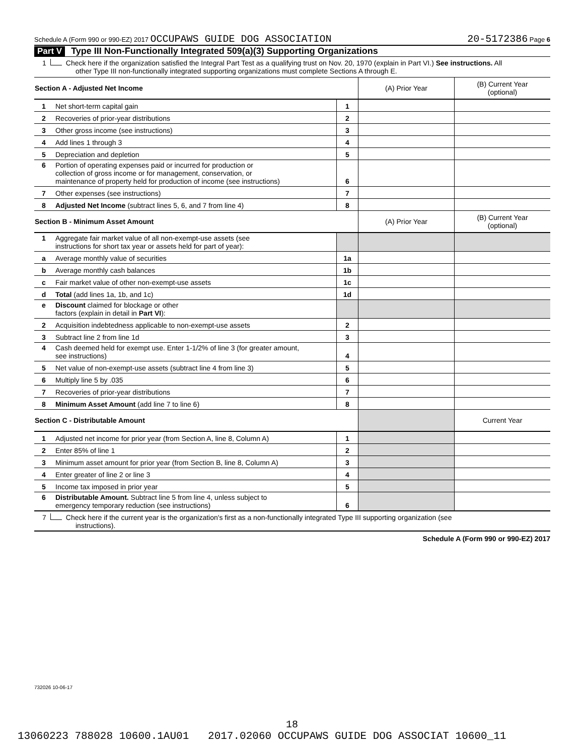Schedule A (Form 990 or 990-EZ) 2017 OCCUPAWS GUIDE DOG ASSOCIATION 20-5172386 Page 6
Part V Type III Non-Functionally Integrated 509(a)(3) Supporting Organizations
1 Check here if the organization satisfied the Integral Part Test as a qualifying trust on Nov. 20, 1970 (explain in Part VI.) See instructions. All
other Type III non-functionally integrated supporting organizations must complete Sections A through E.
| Section A - Adjusted Net Income | | | (A) Prior Year | (B) Current Year (optional) |
| --- | --- | --- | --- | --- |
| 1 | Net short-term capital gain | 1 | | |
| 2 | Recoveries of prior-year distributions | 2 | | |
| 3 | Other gross income (see instructions) | 3 | | |
| 4 | Add lines 1 through 3 | 4 | | |
| 5 | Depreciation and depletion | 5 | | |
| 6 | Portion of operating expenses paid or incurred for production or collection of gross income or for management, conservation, or maintenance of property held for production of income (see instructions) | 6 | | |
| 7 | Other expenses (see instructions) | 7 | | |
| 8 | Adjusted Net Income (subtract lines 5, 6, and 7 from line 4) | 8 | | |
| Section B - Minimum Asset Amount | | | (A) Prior Year | (B) Current Year (optional) |
| 1 | Aggregate fair market value of all non-exempt-use assets (see instructions for short tax year or assets held for part of year): | | | |
| a | Average monthly value of securities | 1a | | |
| b | Average monthly cash balances | 1b | | |
| c | Fair market value of other non-exempt-use assets | 1c | | |
| d | Total (add lines 1a, 1b, and 1c) | 1d | | |
| e | Discount claimed for blockage or other factors (explain in detail in Part VI ): | | | |
| 2 | Acquisition indebtedness applicable to non-exempt-use assets | 2 | | |
| 3 | Subtract line 2 from line 1d | 3 | | |
| 4 | Cash deemed held for exempt use. Enter 1-1/2% of line 3 (for greater amount, see instructions) | 4 | | |
| 5 | Net value of non-exempt-use assets (subtract line 4 from line 3) | 5 | | |
| 6 | Multiply line 5 by .035 | 6 | | |
| 7 | Recoveries of prior-year distributions | 7 | | |
| 8 | Minimum Asset Amount (add line 7 to line 6) | 8 | | |
| Section C - Distributable Amount | | | | Current Year |
| 1 | Adjusted net income for prior year (from Section A, line 8, Column A) | 1 | | |
| 2 | Enter 85% of line 1 | 2 | | |
| 3 | Minimum asset amount for prior year (from Section B, line 8, Column A) | 3 | | |
| 4 | Enter greater of line 2 or line 3 | 4 | | |
| 5 | Income tax imposed in prior year | 5 | | |
| 6 | Distributable Amount. Subtract line 5 from line 4, unless subject to emergency temporary reduction (see instructions) | 6 | | |
7 Check here if the current year is the organization's first as a non-functionally integrated Type III supporting organization (see
instructions).
Schedule A (Form 990 or 990-EZ) 2017
732026 10-06-17
18
13060223 788028 10600.1AU01 2017.02060 OCCUPAWS GUIDE DOG ASSOCIAT 10600_11